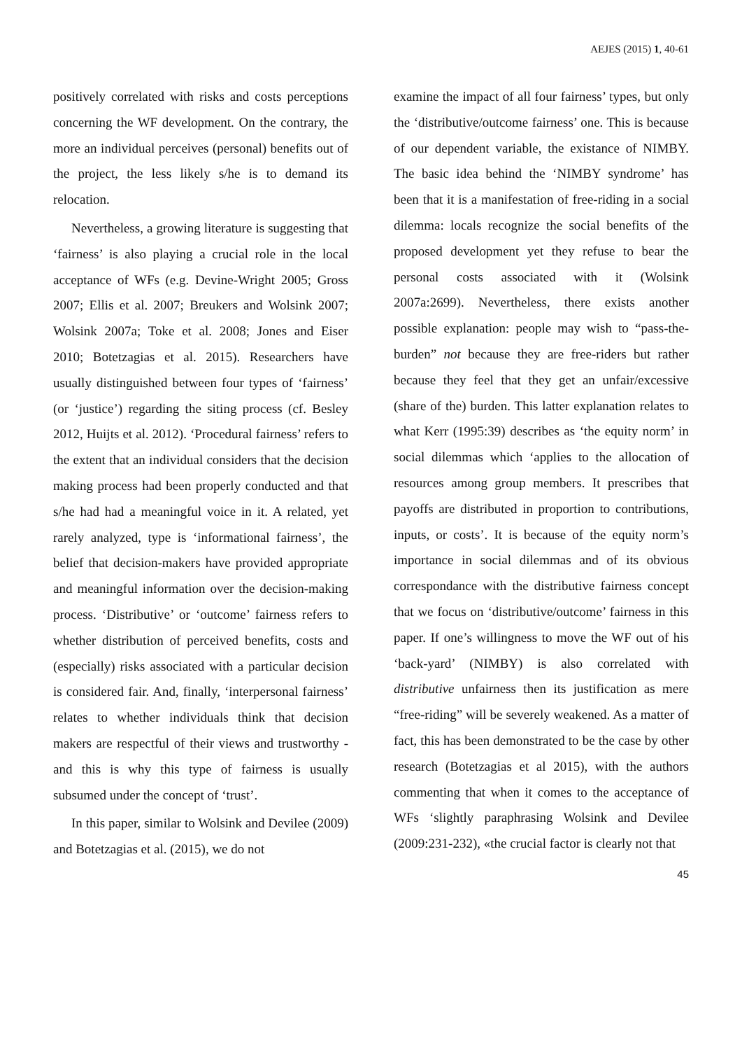AEJES (2015) 1, 40-61
positively correlated with risks and costs perceptions concerning the WF development. On the contrary, the more an individual perceives (personal) benefits out of the project, the less likely s/he is to demand its relocation.
Nevertheless, a growing literature is suggesting that ‘fairness’ is also playing a crucial role in the local acceptance of WFs (e.g. Devine-Wright 2005; Gross 2007; Ellis et al. 2007; Breukers and Wolsink 2007; Wolsink 2007a; Toke et al. 2008; Jones and Eiser 2010; Botetzagias et al. 2015). Researchers have usually distinguished between four types of ‘fairness’ (or ‘justice’) regarding the siting process (cf. Besley 2012, Huijts et al. 2012). ‘Procedural fairness’ refers to the extent that an individual considers that the decision making process had been properly conducted and that s/he had had a meaningful voice in it. A related, yet rarely analyzed, type is ‘informational fairness’, the belief that decision-makers have provided appropriate and meaningful information over the decision-making process. ‘Distributive’ or ‘outcome’ fairness refers to whether distribution of perceived benefits, costs and (especially) risks associated with a particular decision is considered fair. And, finally, ‘interpersonal fairness’ relates to whether individuals think that decision makers are respectful of their views and trustworthy -and this is why this type of fairness is usually subsumed under the concept of ‘trust’.
In this paper, similar to Wolsink and Devilee (2009) and Botetzagias et al. (2015), we do not
examine the impact of all four fairness’ types, but only the ‘distributive/outcome fairness’ one. This is because of our dependent variable, the existance of NIMBY. The basic idea behind the ‘NIMBY syndrome’ has been that it is a manifestation of free-riding in a social dilemma: locals recognize the social benefits of the proposed development yet they refuse to bear the personal costs associated with it (Wolsink 2007a:2699). Nevertheless, there exists another possible explanation: people may wish to “pass-the-burden” not because they are free-riders but rather because they feel that they get an unfair/excessive (share of the) burden. This latter explanation relates to what Kerr (1995:39) describes as ‘the equity norm’ in social dilemmas which ‘applies to the allocation of resources among group members. It prescribes that payoffs are distributed in proportion to contributions, inputs, or costs’. It is because of the equity norm’s importance in social dilemmas and of its obvious correspondance with the distributive fairness concept that we focus on ‘distributive/outcome’ fairness in this paper. If one’s willingness to move the WF out of his ‘back-yard’ (NIMBY) is also correlated with distributive unfairness then its justification as mere “free-riding” will be severely weakened. As a matter of fact, this has been demonstrated to be the case by other research (Botetzagias et al 2015), with the authors commenting that when it comes to the acceptance of WFs ‘slightly paraphrasing Wolsink and Devilee (2009:231-232), «the crucial factor is clearly not that
45